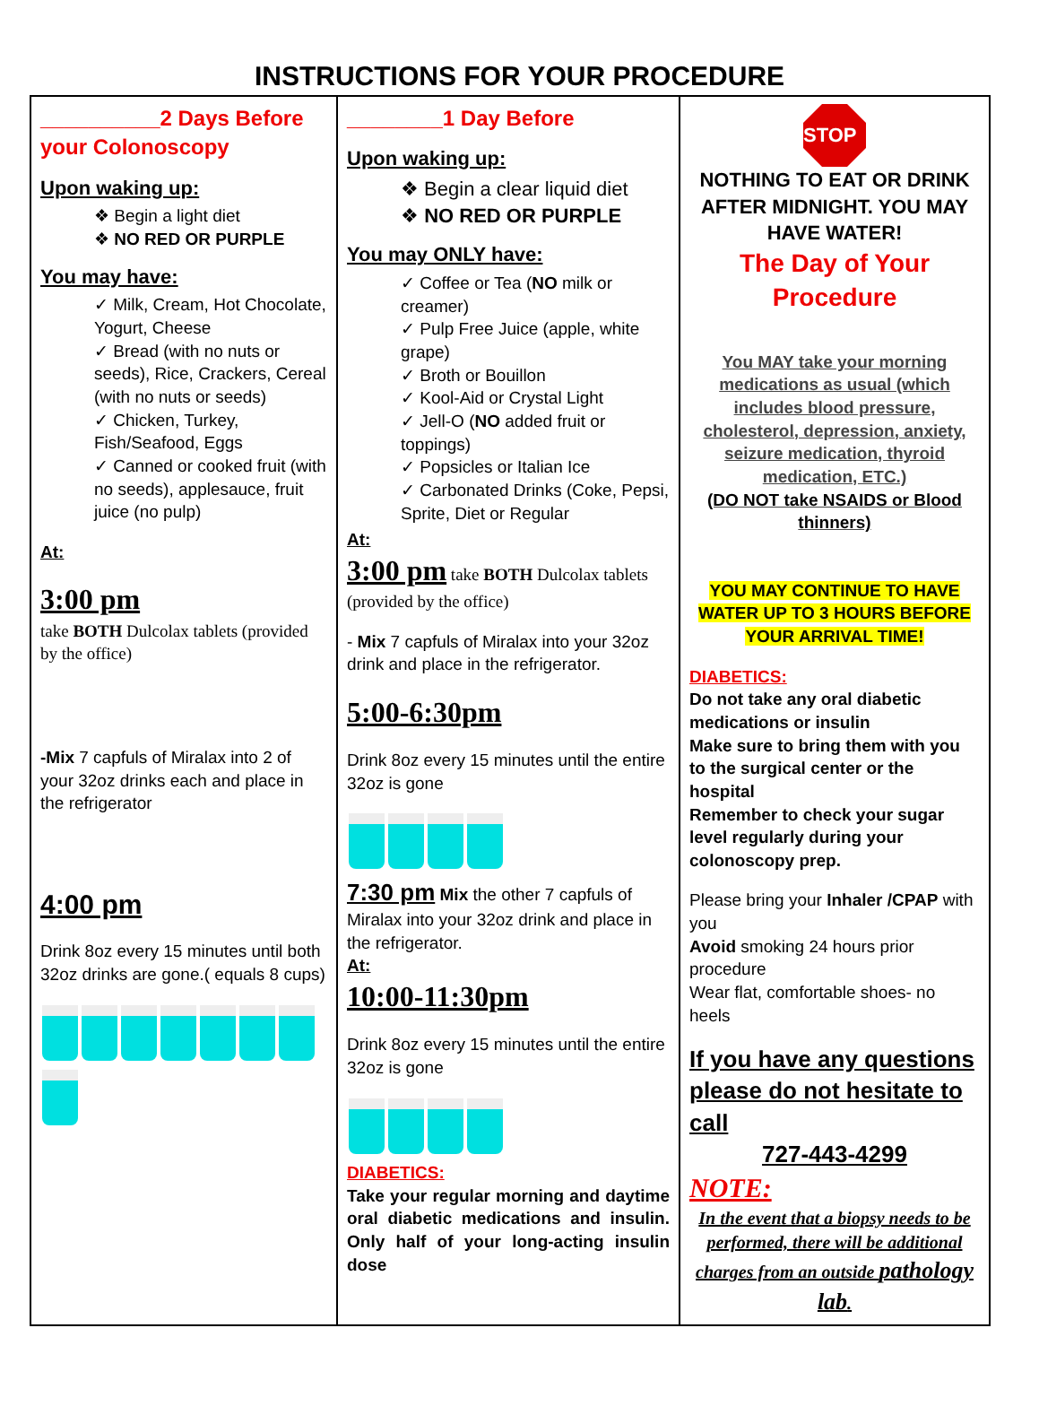INSTRUCTIONS FOR YOUR PROCEDURE
| __________2 Days Before your Colonoscopy Upon waking up: ❖ Begin a light diet ❖ NO RED OR PURPLE You may have: ✓ Milk, Cream, Hot Chocolate, Yogurt, Cheese ✓ Bread (with no nuts or seeds), Rice, Crackers, Cereal (with no nuts or seeds) ✓ Chicken, Turkey, Fish/Seafood, Eggs ✓ Canned or cooked fruit (with no seeds), applesauce, fruit juice (no pulp) At: 3:00 pm take BOTH Dulcolax tablets (provided by the office) -Mix 7 capfuls of Miralax into 2 of your 32oz drinks each and place in the refrigerator 4:00 pm Drink 8oz every 15 minutes until both 32oz drinks are gone.( equals 8 cups) | ________1 Day Before Upon waking up: ❖ Begin a clear liquid diet ❖ NO RED OR PURPLE You may ONLY have: ✓ Coffee or Tea ( NO milk or creamer) ✓ Pulp Free Juice (apple, white grape) ✓ Broth or Bouillon ✓ Kool-Aid or Crystal Light ✓ Jell-O ( NO added fruit or toppings) ✓ Popsicles or Italian Ice ✓ Carbonated Drinks (Coke, Pepsi, Sprite, Diet or Regular At: 3:00 pm take BOTH Dulcolax tablets (provided by the office) - Mix 7 capfuls of Miralax into your 32oz drink and place in the refrigerator. 5:00-6:30pm Drink 8oz every 15 minutes until the entire 32oz is gone 7:30 pm Mix the other 7 capfuls of Miralax into your 32oz drink and place in the refrigerator. At: 10:00-11:30pm Drink 8oz every 15 minutes until the entire 32oz is gone DIABETICS: Take your regular morning and daytime oral diabetic medications and insulin. Only half of your long-acting insulin dose | STOP NOTHING TO EAT OR DRINK AFTER MIDNIGHT. YOU MAY HAVE WATER! The Day of Your Procedure You MAY take your morning medications as usual (which includes blood pressure, cholesterol, depression, anxiety, seizure medication, thyroid medication, ETC.) (DO NOT take NSAIDS or Blood thinners) YOU MAY CONTINUE TO HAVE WATER UP TO 3 HOURS BEFORE YOUR ARRIVAL TIME! DIABETICS: Do not take any oral diabetic medications or insulin Make sure to bring them with you to the surgical center or the hospital Remember to check your sugar level regularly during your colonoscopy prep. Please bring your Inhaler /CPAP with you Avoid smoking 24 hours prior procedure Wear flat, comfortable shoes- no heels If you have any questions please do not hesitate to call 727-443-4299 NOTE: In the event that a biopsy needs to be performed, there will be additional charges from an outside pathology lab . |